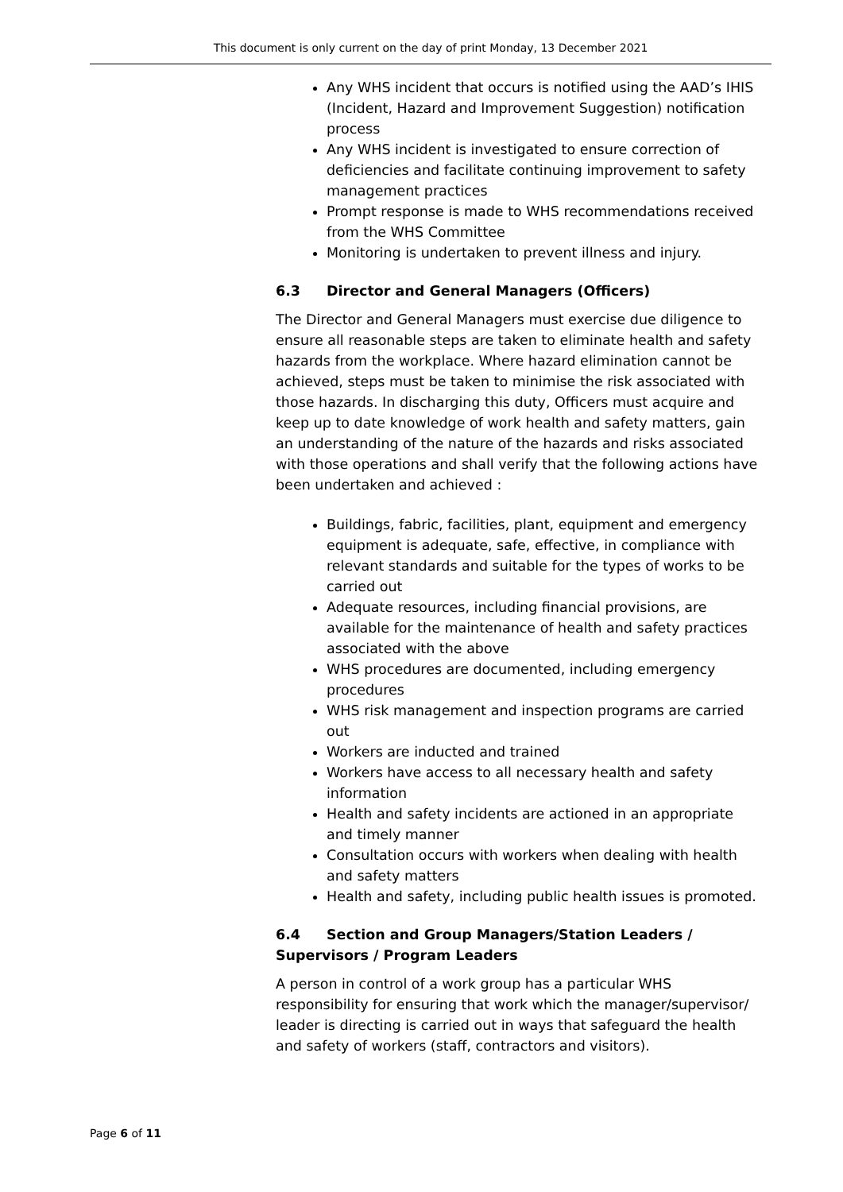This document is only current on the day of print Monday, 13 December 2021
Any WHS incident that occurs is notified using the AAD’s IHIS (Incident, Hazard and Improvement Suggestion) notification process
Any WHS incident is investigated to ensure correction of deficiencies and facilitate continuing improvement to safety management practices
Prompt response is made to WHS recommendations received from the WHS Committee
Monitoring is undertaken to prevent illness and injury.
6.3 Director and General Managers (Officers)
The Director and General Managers must exercise due diligence to ensure all reasonable steps are taken to eliminate health and safety hazards from the workplace. Where hazard elimination cannot be achieved, steps must be taken to minimise the risk associated with those hazards. In discharging this duty, Officers must acquire and keep up to date knowledge of work health and safety matters, gain an understanding of the nature of the hazards and risks associated with those operations and shall verify that the following actions have been undertaken and achieved :
Buildings, fabric, facilities, plant, equipment and emergency equipment is adequate, safe, effective, in compliance with relevant standards and suitable for the types of works to be carried out
Adequate resources, including financial provisions, are available for the maintenance of health and safety practices associated with the above
WHS procedures are documented, including emergency procedures
WHS risk management and inspection programs are carried out
Workers are inducted and trained
Workers have access to all necessary health and safety information
Health and safety incidents are actioned in an appropriate and timely manner
Consultation occurs with workers when dealing with health and safety matters
Health and safety, including public health issues is promoted.
6.4 Section and Group Managers/Station Leaders / Supervisors / Program Leaders
A person in control of a work group has a particular WHS responsibility for ensuring that work which the manager/supervisor/ leader is directing is carried out in ways that safeguard the health and safety of workers (staff, contractors and visitors).
Page 6 of 11